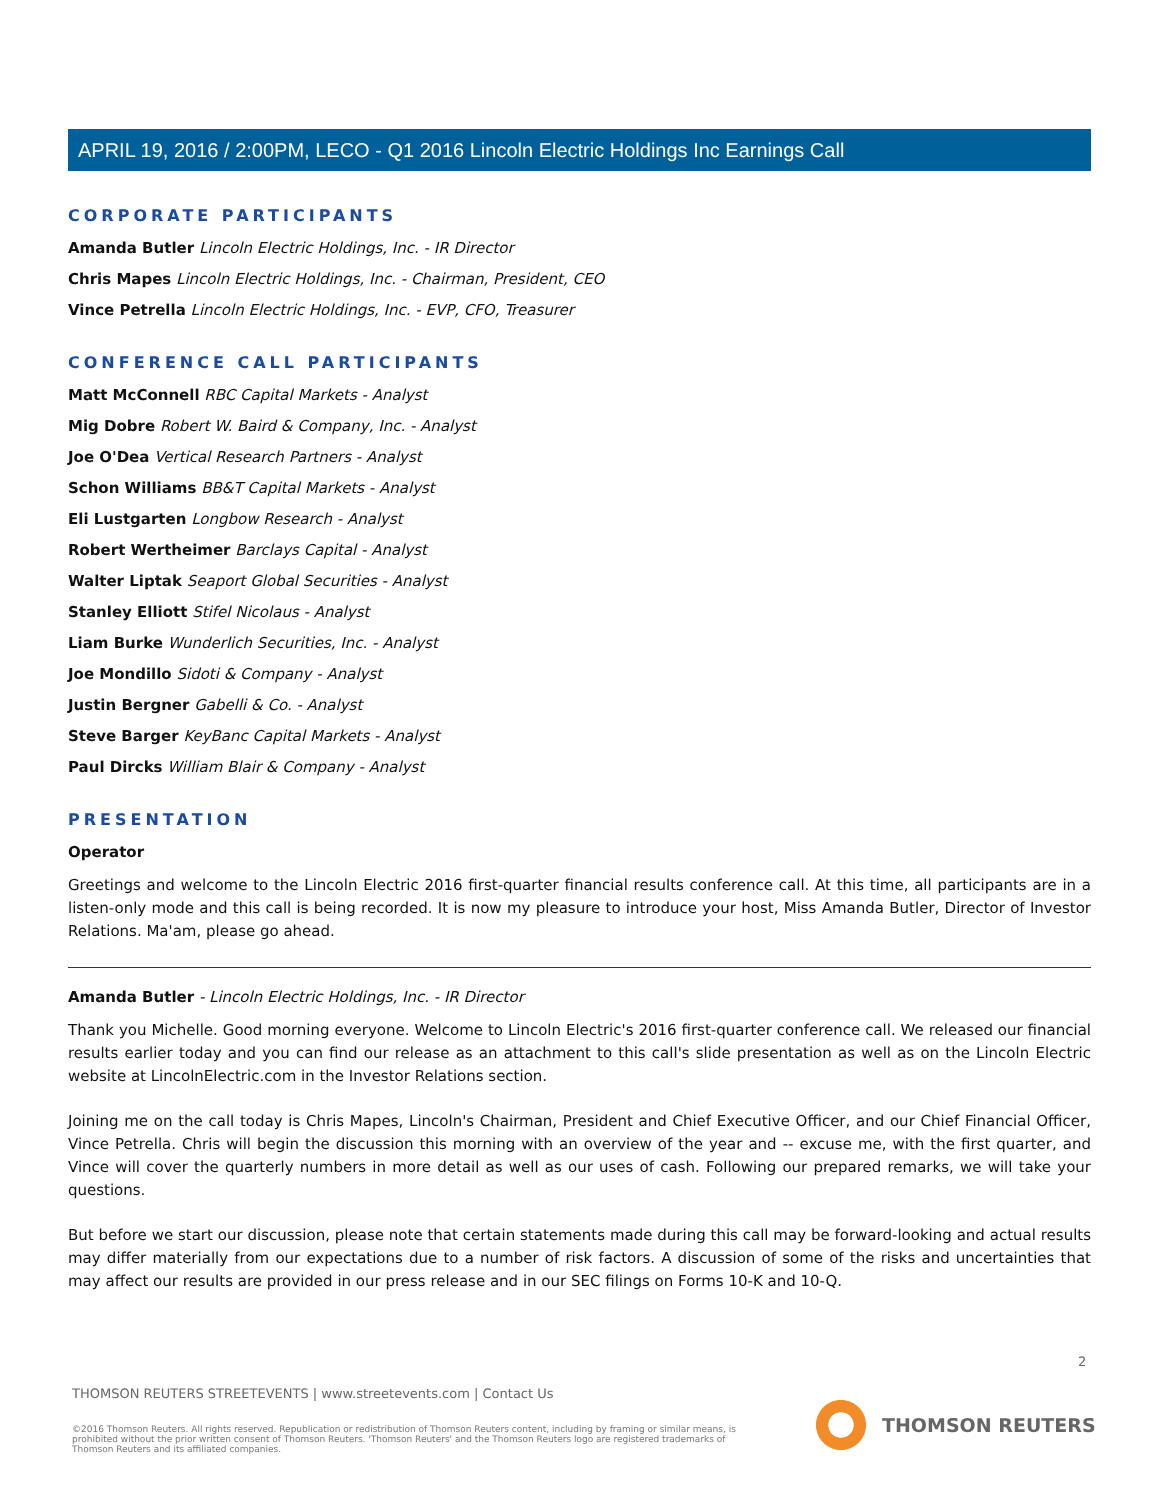APRIL 19, 2016 / 2:00PM, LECO - Q1 2016 Lincoln Electric Holdings Inc Earnings Call
CORPORATE PARTICIPANTS
Amanda Butler Lincoln Electric Holdings, Inc. - IR Director
Chris Mapes Lincoln Electric Holdings, Inc. - Chairman, President, CEO
Vince Petrella Lincoln Electric Holdings, Inc. - EVP, CFO, Treasurer
CONFERENCE CALL PARTICIPANTS
Matt McConnell RBC Capital Markets - Analyst
Mig Dobre Robert W. Baird & Company, Inc. - Analyst
Joe O'Dea Vertical Research Partners - Analyst
Schon Williams BB&T Capital Markets - Analyst
Eli Lustgarten Longbow Research - Analyst
Robert Wertheimer Barclays Capital - Analyst
Walter Liptak Seaport Global Securities - Analyst
Stanley Elliott Stifel Nicolaus - Analyst
Liam Burke Wunderlich Securities, Inc. - Analyst
Joe Mondillo Sidoti & Company - Analyst
Justin Bergner Gabelli & Co. - Analyst
Steve Barger KeyBanc Capital Markets - Analyst
Paul Dircks William Blair & Company - Analyst
PRESENTATION
Operator
Greetings and welcome to the Lincoln Electric 2016 first-quarter financial results conference call. At this time, all participants are in a listen-only mode and this call is being recorded. It is now my pleasure to introduce your host, Miss Amanda Butler, Director of Investor Relations. Ma'am, please go ahead.
Amanda Butler - Lincoln Electric Holdings, Inc. - IR Director
Thank you Michelle. Good morning everyone. Welcome to Lincoln Electric's 2016 first-quarter conference call. We released our financial results earlier today and you can find our release as an attachment to this call's slide presentation as well as on the Lincoln Electric website at LincolnElectric.com in the Investor Relations section.
Joining me on the call today is Chris Mapes, Lincoln's Chairman, President and Chief Executive Officer, and our Chief Financial Officer, Vince Petrella. Chris will begin the discussion this morning with an overview of the year and -- excuse me, with the first quarter, and Vince will cover the quarterly numbers in more detail as well as our uses of cash. Following our prepared remarks, we will take your questions.
But before we start our discussion, please note that certain statements made during this call may be forward-looking and actual results may differ materially from our expectations due to a number of risk factors. A discussion of some of the risks and uncertainties that may affect our results are provided in our press release and in our SEC filings on Forms 10-K and 10-Q.
2
THOMSON REUTERS STREETEVENTS | www.streetevents.com | Contact Us
©2016 Thomson Reuters. All rights reserved. Republication or redistribution of Thomson Reuters content, including by framing or similar means, is prohibited without the prior written consent of Thomson Reuters. 'Thomson Reuters' and the Thomson Reuters logo are registered trademarks of Thomson Reuters and its affiliated companies.
THOMSON REUTERS